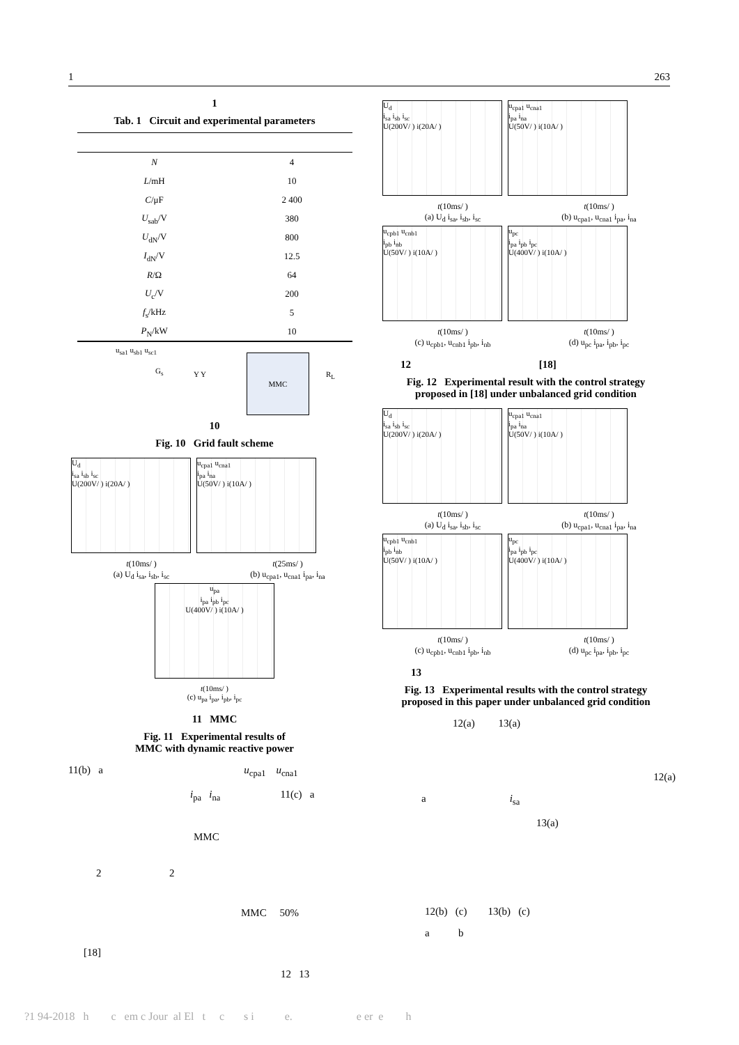1 263
1
Tab. 1 Circuit and experimental parameters
| N | 4 |
| L /mH | 10 |
| C /μF | 2 400 |
| U<sub>sab</sub>/V | 380 |
| U<sub>dN</sub>/V | 800 |
| I<sub>dN</sub>/V | 12.5 |
| R /Ω | 64 |
| U<sub>c</sub>/V | 200 |
| f<sub>s</sub>/kHz | 5 |
| P<sub>N</sub>/kW | 10 |
u<sub>sa1</sub> u<sub>sb1</sub> u<sub>sc1</sub>
G<sub>s</sub> Y Y
MMC
R<sub>L</sub>
10
Fig. 10 Grid fault scheme
U<sub>d</sub> i<sub>sa</sub> i<sub>sb</sub> i<sub>sc</sub> U(200V/ ) i(20A/ )
u<sub>cpa1</sub> u<sub>cna1</sub> i<sub>pa</sub> i<sub>na</sub> U(50V/ ) i(10A/ )
t(10ms/ )
(a) U<sub>d</sub> i<sub>sa</sub>, i<sub>sb</sub>, i<sub>sc</sub>
t(25ms/ )
(b) u<sub>cpa1</sub>, u<sub>cna1</sub> i<sub>pa</sub>, i<sub>na</sub>
u<sub>pa</sub> i<sub>pa</sub> i<sub>pb</sub> i<sub>pc</sub> U(400V/ ) i(10A/ )
t(10ms/ )
(c) u<sub>pa</sub> i<sub>pa</sub>, i<sub>pb</sub>, i<sub>pc</sub>
11 MMC
Fig. 11 Experimental results of
MMC with dynamic reactive power
11(b) a u<sub>cpa1</sub> u<sub>cna1</sub>
i<sub>pa</sub> i<sub>na</sub> 11(c) a
MMC
2 2
MMC 50%
[18]
12 13
U<sub>d</sub> i<sub>sa</sub> i<sub>sb</sub> i<sub>sc</sub> U(200V/ ) i(20A/ )
u<sub>cpa1</sub> u<sub>cna1</sub> i<sub>pa</sub> i<sub>na</sub> U(50V/ ) i(10A/ )
t(10ms/ )
(a) U<sub>d</sub> i<sub>sa</sub>, i<sub>sb</sub>, i<sub>sc</sub>
t(10ms/ )
(b) u<sub>cpa1</sub>, u<sub>cna1</sub> i<sub>pa</sub>, i<sub>na</sub>
u<sub>cpb1</sub> u<sub>cnb1</sub> i<sub>pb</sub> i<sub>nb</sub> U(50V/ ) i(10A/ )
u<sub>pc</sub> i<sub>pa</sub> i<sub>pb</sub> i<sub>pc</sub> U(400V/ ) i(10A/ )
t(10ms/ )
(c) u<sub>cpb1</sub>, u<sub>cnb1</sub> i<sub>pb</sub>, i<sub>nb</sub>
t(10ms/ )
(d) u<sub>pc</sub> i<sub>pa</sub>, i<sub>pb</sub>, i<sub>pc</sub>
12 [18]
Fig. 12 Experimental result with the control strategy
proposed in [18] under unbalanced grid condition
U<sub>d</sub> i<sub>sa</sub> i<sub>sb</sub> i<sub>sc</sub> U(200V/ ) i(20A/ )
u<sub>cpa1</sub> u<sub>cna1</sub> i<sub>pa</sub> i<sub>na</sub> U(50V/ ) i(10A/ )
t(10ms/ )
(a) U<sub>d</sub> i<sub>sa</sub>, i<sub>sb</sub>, i<sub>sc</sub>
t(10ms/ )
(b) u<sub>cpa1</sub>, u<sub>cna1</sub> i<sub>pa</sub>, i<sub>na</sub>
u<sub>cpb1</sub> u<sub>cnb1</sub> i<sub>pb</sub> i<sub>nb</sub> U(50V/ ) i(10A/ )
u<sub>pc</sub> i<sub>pa</sub> i<sub>pb</sub> i<sub>pc</sub> U(400V/ ) i(10A/ )
t(10ms/ )
(c) u<sub>cpb1</sub>, u<sub>cnb1</sub> i<sub>pb</sub>, i<sub>nb</sub>
t(10ms/ )
(d) u<sub>pc</sub> i<sub>pa</sub>, i<sub>pb</sub>, i<sub>pc</sub>
13
Fig. 13 Experimental results with the control strategy
proposed in this paper under unbalanced grid condition
12(a) 13(a)
12(a)
a i<sub>sa</sub>
13(a)
12(b) (c) 13(b) (c)
a b
?1 94-2018 h c em c Jour al El t c s i e. e er e h